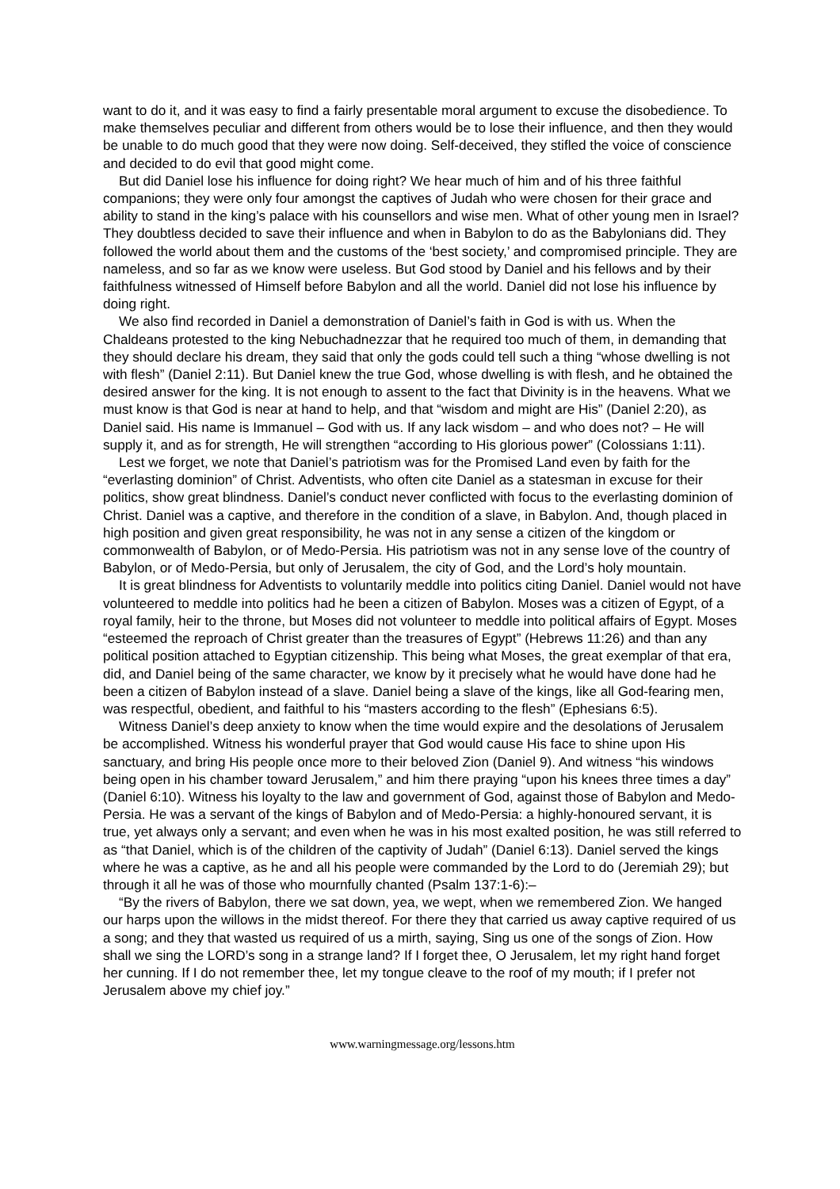want to do it, and it was easy to find a fairly presentable moral argument to excuse the disobedience. To make themselves peculiar and different from others would be to lose their influence, and then they would be unable to do much good that they were now doing. Self-deceived, they stifled the voice of conscience and decided to do evil that good might come.
But did Daniel lose his influence for doing right? We hear much of him and of his three faithful companions; they were only four amongst the captives of Judah who were chosen for their grace and ability to stand in the king’s palace with his counsellors and wise men. What of other young men in Israel? They doubtless decided to save their influence and when in Babylon to do as the Babylonians did. They followed the world about them and the customs of the ‘best society,’ and compromised principle. They are nameless, and so far as we know were useless. But God stood by Daniel and his fellows and by their faithfulness witnessed of Himself before Babylon and all the world. Daniel did not lose his influence by doing right.
We also find recorded in Daniel a demonstration of Daniel’s faith in God is with us. When the Chaldeans protested to the king Nebuchadnezzar that he required too much of them, in demanding that they should declare his dream, they said that only the gods could tell such a thing “whose dwelling is not with flesh” (Daniel 2:11). But Daniel knew the true God, whose dwelling is with flesh, and he obtained the desired answer for the king. It is not enough to assent to the fact that Divinity is in the heavens. What we must know is that God is near at hand to help, and that “wisdom and might are His” (Daniel 2:20), as Daniel said. His name is Immanuel – God with us. If any lack wisdom – and who does not? – He will supply it, and as for strength, He will strengthen “according to His glorious power” (Colossians 1:11).
Lest we forget, we note that Daniel’s patriotism was for the Promised Land even by faith for the “everlasting dominion” of Christ. Adventists, who often cite Daniel as a statesman in excuse for their politics, show great blindness. Daniel’s conduct never conflicted with focus to the everlasting dominion of Christ. Daniel was a captive, and therefore in the condition of a slave, in Babylon. And, though placed in high position and given great responsibility, he was not in any sense a citizen of the kingdom or commonwealth of Babylon, or of Medo-Persia. His patriotism was not in any sense love of the country of Babylon, or of Medo-Persia, but only of Jerusalem, the city of God, and the Lord’s holy mountain.
It is great blindness for Adventists to voluntarily meddle into politics citing Daniel. Daniel would not have volunteered to meddle into politics had he been a citizen of Babylon. Moses was a citizen of Egypt, of a royal family, heir to the throne, but Moses did not volunteer to meddle into political affairs of Egypt. Moses “esteemed the reproach of Christ greater than the treasures of Egypt” (Hebrews 11:26) and than any political position attached to Egyptian citizenship. This being what Moses, the great exemplar of that era, did, and Daniel being of the same character, we know by it precisely what he would have done had he been a citizen of Babylon instead of a slave. Daniel being a slave of the kings, like all God-fearing men, was respectful, obedient, and faithful to his “masters according to the flesh” (Ephesians 6:5).
Witness Daniel’s deep anxiety to know when the time would expire and the desolations of Jerusalem be accomplished. Witness his wonderful prayer that God would cause His face to shine upon His sanctuary, and bring His people once more to their beloved Zion (Daniel 9). And witness “his windows being open in his chamber toward Jerusalem,” and him there praying “upon his knees three times a day” (Daniel 6:10). Witness his loyalty to the law and government of God, against those of Babylon and Medo-Persia. He was a servant of the kings of Babylon and of Medo-Persia: a highly-honoured servant, it is true, yet always only a servant; and even when he was in his most exalted position, he was still referred to as “that Daniel, which is of the children of the captivity of Judah” (Daniel 6:13). Daniel served the kings where he was a captive, as he and all his people were commanded by the Lord to do (Jeremiah 29); but through it all he was of those who mournfully chanted (Psalm 137:1-6):–
“By the rivers of Babylon, there we sat down, yea, we wept, when we remembered Zion. We hanged our harps upon the willows in the midst thereof. For there they that carried us away captive required of us a song; and they that wasted us required of us a mirth, saying, Sing us one of the songs of Zion. How shall we sing the LORD’s song in a strange land? If I forget thee, O Jerusalem, let my right hand forget her cunning. If I do not remember thee, let my tongue cleave to the roof of my mouth; if I prefer not Jerusalem above my chief joy.”
www.warningmessage.org/lessons.htm